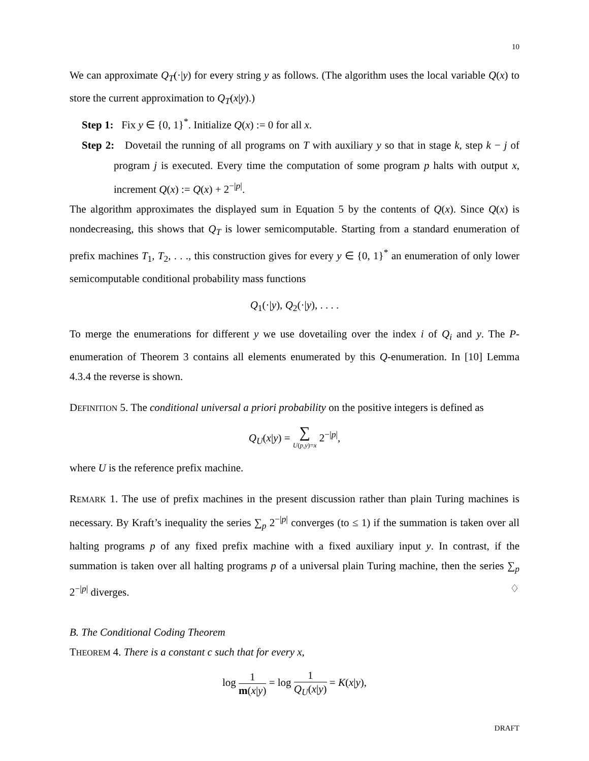10
We can approximate Q<sub>T</sub>(·|y) for every string y as follows. (The algorithm uses the local variable Q(x) to store the current approximation to Q<sub>T</sub>(x|y).)
Step 1: Fix y ∈ {0, 1}<sup>*</sup>. Initialize Q(x) := 0 for all x.
Step 2: Dovetail the running of all programs on T with auxiliary y so that in stage k, step k − j of program j is executed. Every time the computation of some program p halts with output x, increment Q(x) := Q(x) + 2<sup>−|p|</sup>.
The algorithm approximates the displayed sum in Equation 5 by the contents of Q(x). Since Q(x) is nondecreasing, this shows that Q<sub>T</sub> is lower semicomputable. Starting from a standard enumeration of prefix machines T<sub>1</sub>, T<sub>2</sub>, . . ., this construction gives for every y ∈ {0, 1}<sup>*</sup> an enumeration of only lower semicomputable conditional probability mass functions
Q<sub>1</sub>(·|y), Q<sub>2</sub>(·|y), . . . .
To merge the enumerations for different y we use dovetailing over the index i of Q<sub>i</sub> and y. The P-enumeration of Theorem 3 contains all elements enumerated by this Q-enumeration. In [10] Lemma 4.3.4 the reverse is shown.
DEFINITION 5. The conditional universal a priori probability on the positive integers is defined as
Q<sub>U</sub>(x|y) = ∑ U(p,y)=x 2<sup>−|p|</sup>,
where U is the reference prefix machine.
REMARK 1. The use of prefix machines in the present discussion rather than plain Turing machines is necessary. By Kraft’s inequality the series ∑<sub>p</sub> 2<sup>−|p|</sup> converges (to ≤ 1) if the summation is taken over all halting programs p of any fixed prefix machine with a fixed auxiliary input y. In contrast, if the summation is taken over all halting programs p of a universal plain Turing machine, then the series ∑<sub>p</sub> 2<sup>−|p|</sup> diverges. ♢
B. The Conditional Coding Theorem
THEOREM 4. There is a constant c such that for every x,
log 1 m(x|y) = log 1 Q<sub>U</sub>(x|y) = K(x|y),
DRAFT